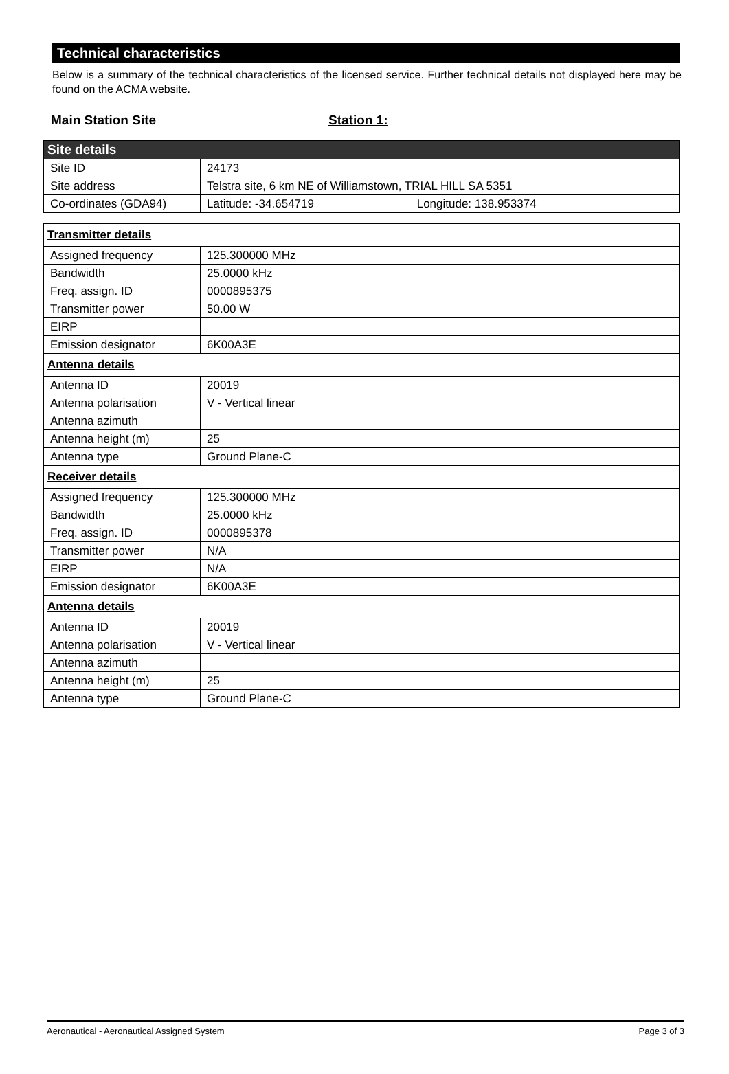Technical characteristics
Below is a summary of the technical characteristics of the licensed service. Further technical details not displayed here may be found on the ACMA website.
Main Station Site Station 1:
| Site details | |
| --- | --- |
| Site ID | 24173 |
| Site address | Telstra site, 6 km NE of Williamstown, TRIAL HILL SA 5351 |
| Co-ordinates (GDA94) | Latitude: -34.654719 Longitude: 138.953374 |
| Transmitter details | |
| Assigned frequency | 125.300000 MHz |
| Bandwidth | 25.0000 kHz |
| Freq. assign. ID | 0000895375 |
| Transmitter power | 50.00 W |
| EIRP | |
| Emission designator | 6K00A3E |
| Antenna details | |
| Antenna ID | 20019 |
| Antenna polarisation | V - Vertical linear |
| Antenna azimuth | |
| Antenna height (m) | 25 |
| Antenna type | Ground Plane-C |
| Receiver details | |
| Assigned frequency | 125.300000 MHz |
| Bandwidth | 25.0000 kHz |
| Freq. assign. ID | 0000895378 |
| Transmitter power | N/A |
| EIRP | N/A |
| Emission designator | 6K00A3E |
| Antenna details | |
| Antenna ID | 20019 |
| Antenna polarisation | V - Vertical linear |
| Antenna azimuth | |
| Antenna height (m) | 25 |
| Antenna type | Ground Plane-C |
Aeronautical - Aeronautical Assigned System Page 3 of 3